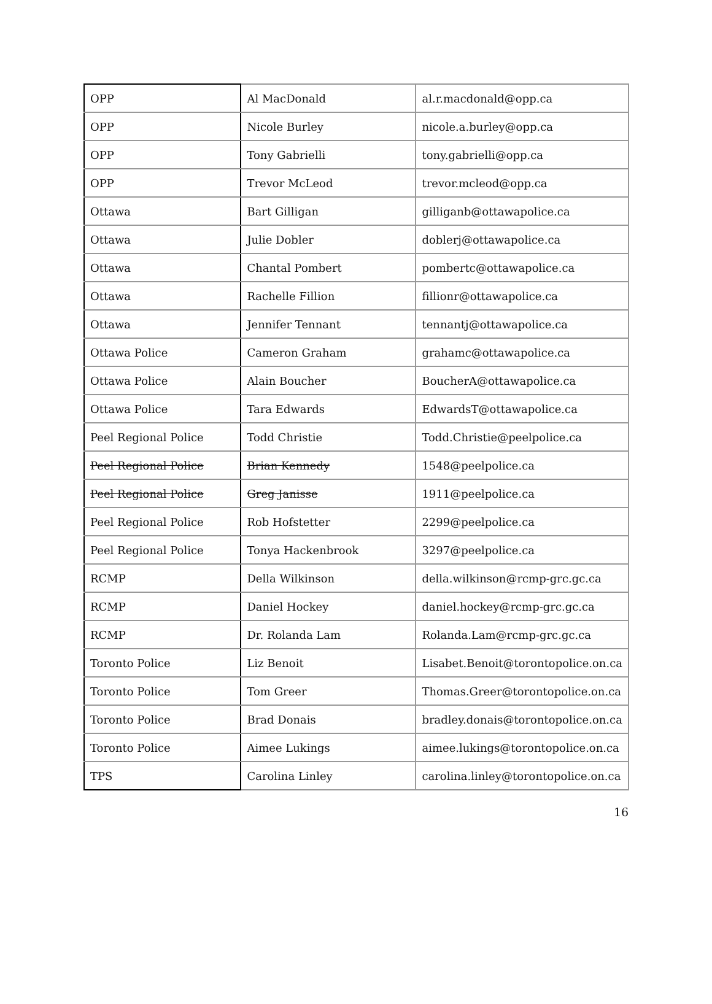| OPP | Al MacDonald | al.r.macdonald@opp.ca |
| OPP | Nicole Burley | nicole.a.burley@opp.ca |
| OPP | Tony Gabrielli | tony.gabrielli@opp.ca |
| OPP | Trevor McLeod | trevor.mcleod@opp.ca |
| Ottawa | Bart Gilligan | gilliganb@ottawapolice.ca |
| Ottawa | Julie Dobler | doblerj@ottawapolice.ca |
| Ottawa | Chantal Pombert | pombertc@ottawapolice.ca |
| Ottawa | Rachelle Fillion | fillionr@ottawapolice.ca |
| Ottawa | Jennifer Tennant | tennantj@ottawapolice.ca |
| Ottawa Police | Cameron Graham | grahamc@ottawapolice.ca |
| Ottawa Police | Alain Boucher | BoucherA@ottawapolice.ca |
| Ottawa Police | Tara Edwards | EdwardsT@ottawapolice.ca |
| Peel Regional Police | Todd Christie | Todd.Christie@peelpolice.ca |
| Peel Regional Police | Brian Kennedy | 1548@peelpolice.ca |
| Peel Regional Police | Greg Janisse | 1911@peelpolice.ca |
| Peel Regional Police | Rob Hofstetter | 2299@peelpolice.ca |
| Peel Regional Police | Tonya Hackenbrook | 3297@peelpolice.ca |
| RCMP | Della Wilkinson | della.wilkinson@rcmp-grc.gc.ca |
| RCMP | Daniel Hockey | daniel.hockey@rcmp-grc.gc.ca |
| RCMP | Dr. Rolanda Lam | Rolanda.Lam@rcmp-grc.gc.ca |
| Toronto Police | Liz Benoit | Lisabet.Benoit@torontopolice.on.ca |
| Toronto Police | Tom Greer | Thomas.Greer@torontopolice.on.ca |
| Toronto Police | Brad Donais | bradley.donais@torontopolice.on.ca |
| Toronto Police | Aimee Lukings | aimee.lukings@torontopolice.on.ca |
| TPS | Carolina Linley | carolina.linley@torontopolice.on.ca |
16